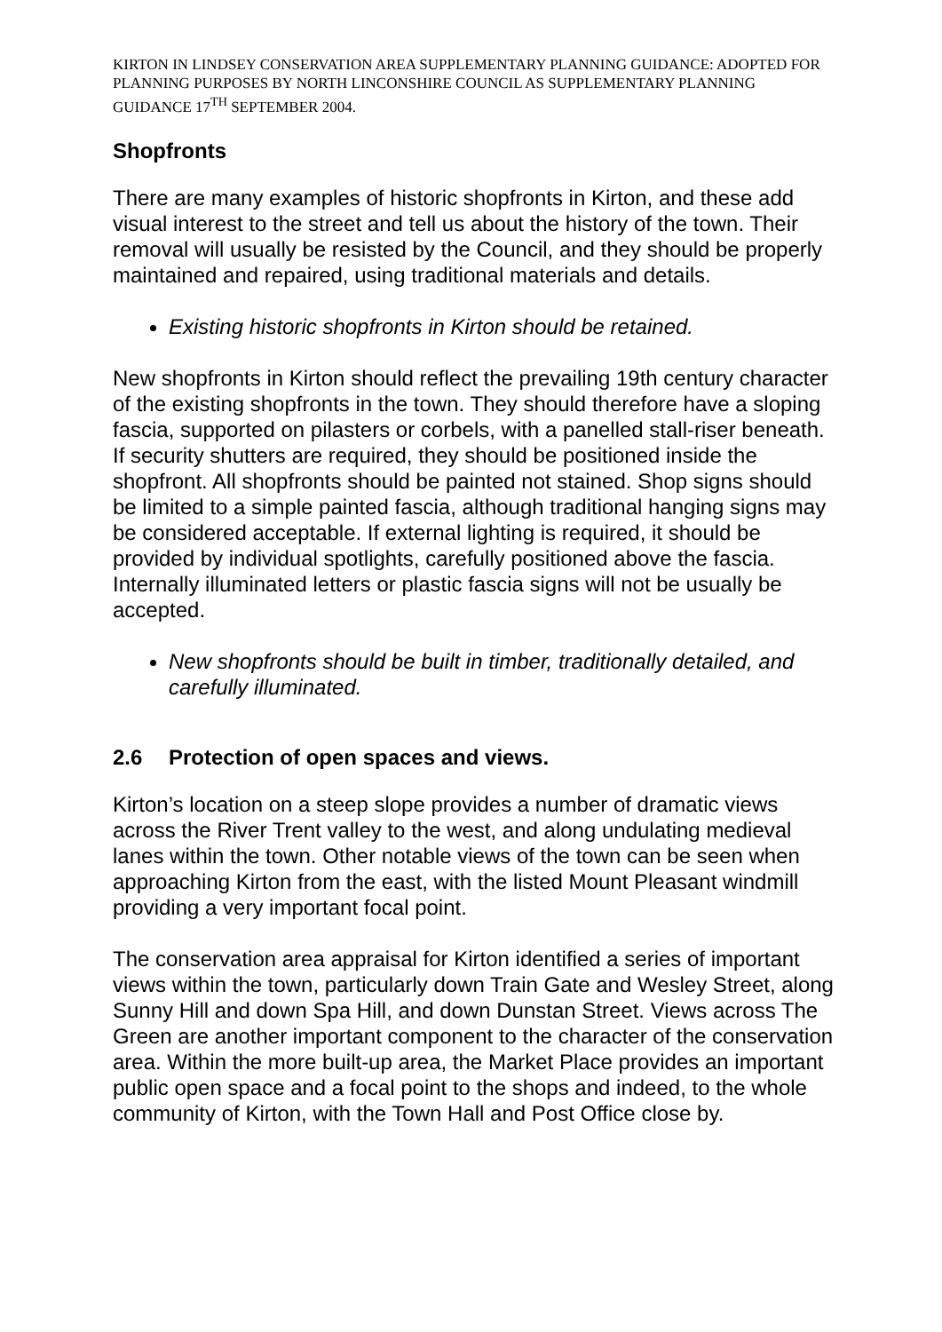KIRTON IN LINDSEY CONSERVATION AREA SUPPLEMENTARY PLANNING GUIDANCE: ADOPTED FOR PLANNING PURPOSES BY NORTH LINCONSHIRE COUNCIL AS SUPPLEMENTARY PLANNING GUIDANCE 17<sup>TH</sup> SEPTEMBER 2004.
Shopfronts
There are many examples of historic shopfronts in Kirton, and these add visual interest to the street and tell us about the history of the town. Their removal will usually be resisted by the Council, and they should be properly maintained and repaired, using traditional materials and details.
Existing historic shopfronts in Kirton should be retained.
New shopfronts in Kirton should reflect the prevailing 19th century character of the existing shopfronts in the town. They should therefore have a sloping fascia, supported on pilasters or corbels, with a panelled stall-riser beneath. If security shutters are required, they should be positioned inside the shopfront. All shopfronts should be painted not stained. Shop signs should be limited to a simple painted fascia, although traditional hanging signs may be considered acceptable. If external lighting is required, it should be provided by individual spotlights, carefully positioned above the fascia. Internally illuminated letters or plastic fascia signs will not be usually be accepted.
New shopfronts should be built in timber, traditionally detailed, and carefully illuminated.
2.6 Protection of open spaces and views.
Kirton’s location on a steep slope provides a number of dramatic views across the River Trent valley to the west, and along undulating medieval lanes within the town. Other notable views of the town can be seen when approaching Kirton from the east, with the listed Mount Pleasant windmill providing a very important focal point.
The conservation area appraisal for Kirton identified a series of important views within the town, particularly down Train Gate and Wesley Street, along Sunny Hill and down Spa Hill, and down Dunstan Street. Views across The Green are another important component to the character of the conservation area. Within the more built-up area, the Market Place provides an important public open space and a focal point to the shops and indeed, to the whole community of Kirton, with the Town Hall and Post Office close by.